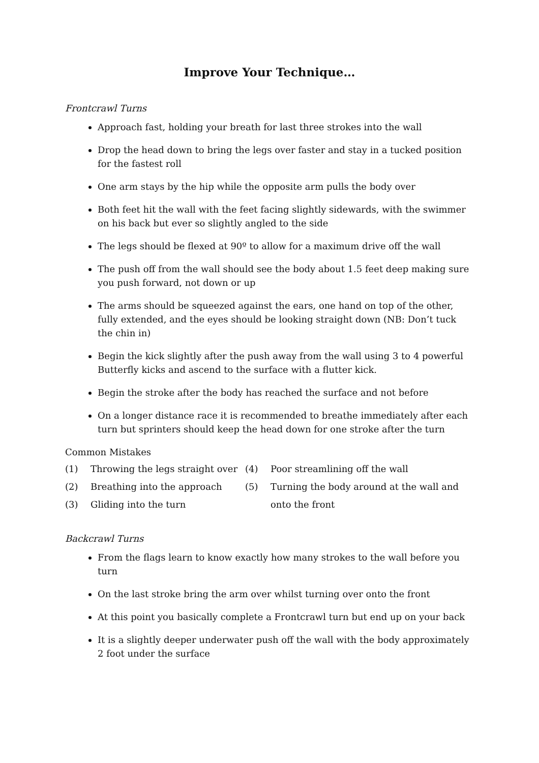Improve Your Technique…
Frontcrawl Turns
Approach fast, holding your breath for last three strokes into the wall
Drop the head down to bring the legs over faster and stay in a tucked position for the fastest roll
One arm stays by the hip while the opposite arm pulls the body over
Both feet hit the wall with the feet facing slightly sidewards, with the swimmer on his back but ever so slightly angled to the side
The legs should be flexed at 90º to allow for a maximum drive off the wall
The push off from the wall should see the body about 1.5 feet deep making sure you push forward, not down or up
The arms should be squeezed against the ears, one hand on top of the other, fully extended, and the eyes should be looking straight down (NB: Don’t tuck the chin in)
Begin the kick slightly after the push away from the wall using 3 to 4 powerful Butterfly kicks and ascend to the surface with a flutter kick.
Begin the stroke after the body has reached the surface and not before
On a longer distance race it is recommended to breathe immediately after each turn but sprinters should keep the head down for one stroke after the turn
Common Mistakes
(1) Throwing the legs straight over (4) Poor streamlining off the wall
(2) Breathing into the approach (5) Turning the body around at the wall and
(3) Gliding into the turn onto the front
Backcrawl Turns
From the flags learn to know exactly how many strokes to the wall before you turn
On the last stroke bring the arm over whilst turning over onto the front
At this point you basically complete a Frontcrawl turn but end up on your back
It is a slightly deeper underwater push off the wall with the body approximately 2 foot under the surface